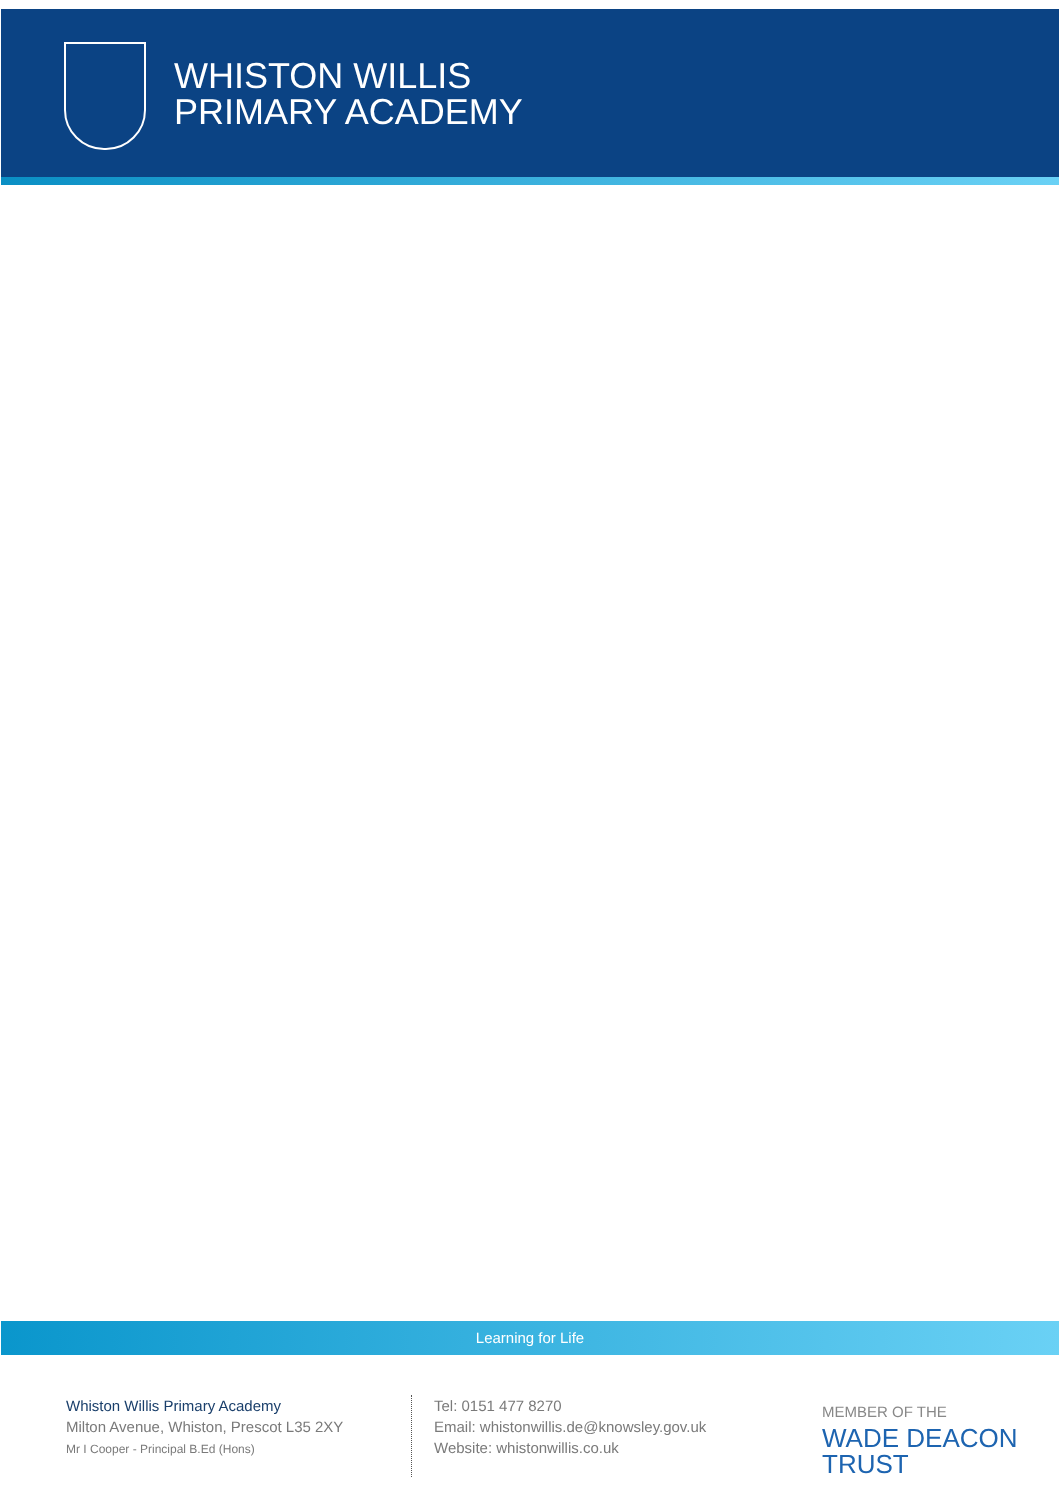WHISTON WILLIS
PRIMARY ACADEMY
Learning for Life
Whiston Willis Primary Academy
Milton Avenue, Whiston, Prescot L35 2XY
Mr I Cooper - Principal B.Ed (Hons)
Tel: 0151 477 8270
Email: whistonwillis.de@knowsley.gov.uk
Website: whistonwillis.co.uk
MEMBER OF THE
WADE DEACON
TRUST